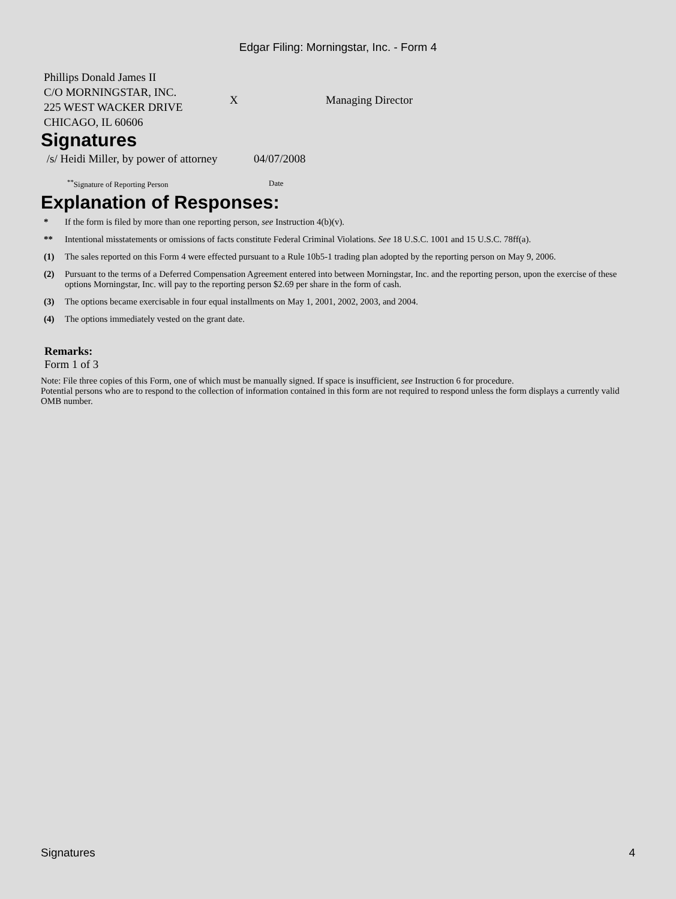Edgar Filing: Morningstar, Inc. - Form 4
| Phillips Donald James II C/O MORNINGSTAR, INC. 225 WEST WACKER DRIVE CHICAGO, IL 60606 | X | Managing Director |
Signatures
| /s/ Heidi Miller, by power of attorney | 04/07/2008 |
| <sup>**</sup> Signature of Reporting Person | Date |
Explanation of Responses:
| * | If the form is filed by more than one reporting person, see Instruction 4(b)(v). |
| ** | Intentional misstatements or omissions of facts constitute Federal Criminal Violations. See 18 U.S.C. 1001 and 15 U.S.C. 78ff(a). |
| (1) | The sales reported on this Form 4 were effected pursuant to a Rule 10b5-1 trading plan adopted by the reporting person on May 9, 2006. |
| (2) | Pursuant to the terms of a Deferred Compensation Agreement entered into between Morningstar, Inc. and the reporting person, upon the exercise of these options Morningstar, Inc. will pay to the reporting person $2.69 per share in the form of cash. |
| (3) | The options became exercisable in four equal installments on May 1, 2001, 2002, 2003, and 2004. |
| (4) | The options immediately vested on the grant date. |
Remarks:
Form 1 of 3
Note: File three copies of this Form, one of which must be manually signed. If space is insufficient, see Instruction 6 for procedure.
Potential persons who are to respond to the collection of information contained in this form are not required to respond unless the form displays a currently valid OMB number.
Signatures 4